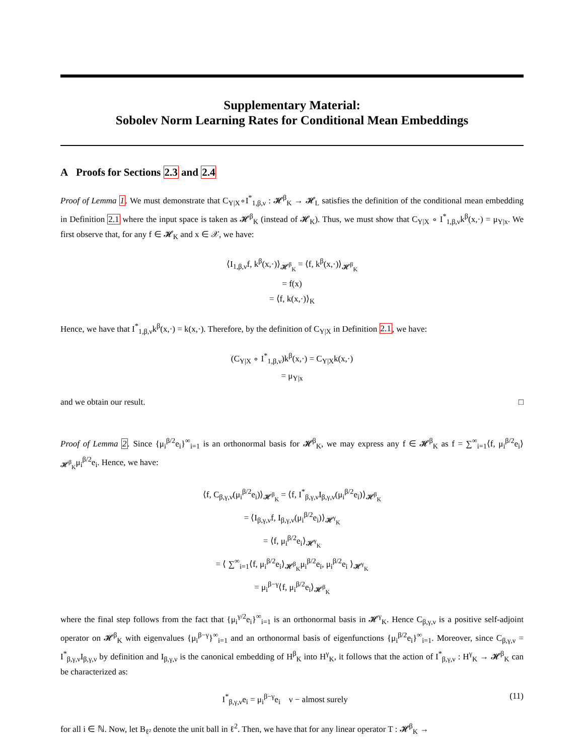Supplementary Material:
Sobolev Norm Learning Rates for Conditional Mean Embeddings
A Proofs for Sections 2.3 and 2.4
Proof of Lemma 1. We must demonstrate that C<sub>Y|X</sub>∘I<sup>*</sup><sub>1,β,ν</sub> : 𝓗<sup>β</sup><sub>K</sub> → 𝓗<sub>L</sub> satisfies the definition of the conditional mean embedding in Definition 2.1 where the input space is taken as 𝓗<sup>β</sup><sub>K</sub> (instead of 𝓗<sub>K</sub>). Thus, we must show that C<sub>Y|X</sub> ∘ I<sup>*</sup><sub>1,β,ν</sub>k<sup>β</sup>(x,·) = μ<sub>Y|x</sub>. We first observe that, for any f ∈ 𝓗<sub>K</sub> and x ∈ 𝒳, we have:
⟨I<sub>1,β,ν</sub>f, k<sup>β</sup>(x,·)⟩<sub>𝓗<sup>β</sup><sub>K</sub></sub> = ⟨f, k<sup>β</sup>(x,·)⟩<sub>𝓗<sup>β</sup><sub>K</sub></sub>
= f(x)
= ⟨f, k(x,·)⟩<sub>K</sub>
Hence, we have that I<sup>*</sup><sub>1,β,ν</sub>k<sup>β</sup>(x,·) = k(x,·). Therefore, by the definition of C<sub>Y|X</sub> in Definition 2.1, we have:
(C<sub>Y|X</sub> ∘ I<sup>*</sup><sub>1,β,ν</sub>)k<sup>β</sup>(x,·) = C<sub>Y|X</sub>k(x,·)
= μ<sub>Y|x</sub>
and we obtain our result. □
Proof of Lemma 2. Since {μ<sub>i</sub><sup>β/2</sup>e<sub>i</sub>}<sup>∞</sup><sub>i=1</sub> is an orthonormal basis for 𝓗<sup>β</sup><sub>K</sub>, we may express any f ∈ 𝓗<sup>β</sup><sub>K</sub> as f = ∑<sup>∞</sup><sub>i=1</sub>⟨f, μ<sub>i</sub><sup>β/2</sup>e<sub>i</sub>⟩<sub>𝓗<sup>β</sup><sub>K</sub></sub>μ<sub>i</sub><sup>β/2</sup>e<sub>i</sub>. Hence, we have:
⟨f, C<sub>β,γ,ν</sub>(μ<sub>i</sub><sup>β/2</sup>e<sub>i</sub>)⟩<sub>𝓗<sup>β</sup><sub>K</sub></sub> = ⟨f, I<sup>*</sup><sub>β,γ,ν</sub>I<sub>β,γ,ν</sub>(μ<sub>i</sub><sup>β/2</sup>e<sub>i</sub>)⟩<sub>𝓗<sup>β</sup><sub>K</sub></sub>
= ⟨I<sub>β,γ,ν</sub>f, I<sub>β,γ,ν</sub>(μ<sub>i</sub><sup>β/2</sup>e<sub>i</sub>)⟩<sub>𝓗<sup>γ</sup><sub>K</sub></sub>
= ⟨f, μ<sub>i</sub><sup>β/2</sup>e<sub>i</sub>⟩<sub>𝓗<sup>γ</sup><sub>K</sub></sub>
= ⟨ ∑<sup>∞</sup><sub>i=1</sub>⟨f, μ<sub>i</sub><sup>β/2</sup>e<sub>i</sub>⟩<sub>𝓗<sup>β</sup><sub>K</sub></sub>μ<sub>i</sub><sup>β/2</sup>e<sub>i</sub>, μ<sub>i</sub><sup>β/2</sup>e<sub>i</sub> ⟩<sub>𝓗<sup>γ</sup><sub>K</sub></sub>
= μ<sub>i</sub><sup>β−γ</sup>⟨f, μ<sub>i</sub><sup>β/2</sup>e<sub>i</sub>⟩<sub>𝓗<sup>β</sup><sub>K</sub></sub>
where the final step follows from the fact that {μ<sub>i</sub><sup>γ/2</sup>e<sub>i</sub>}<sup>∞</sup><sub>i=1</sub> is an orthonormal basis in 𝓗<sup>γ</sup><sub>K</sub>. Hence C<sub>β,γ,ν</sub> is a positive self-adjoint operator on 𝓗<sup>β</sup><sub>K</sub> with eigenvalues {μ<sub>i</sub><sup>β−γ</sup>}<sup>∞</sup><sub>i=1</sub> and an orthonormal basis of eigenfunctions {μ<sub>i</sub><sup>β/2</sup>e<sub>i</sub>}<sup>∞</sup><sub>i=1</sub>. Moreover, since C<sub>β,γ,ν</sub> = I<sup>*</sup><sub>β,γ,ν</sub>I<sub>β,γ,ν</sub> by definition and I<sub>β,γ,ν</sub> is the canonical embedding of H<sup>β</sup><sub>K</sub> into H<sup>γ</sup><sub>K</sub>, it follows that the action of I<sup>*</sup><sub>β,γ,ν</sub> : H<sup>γ</sup><sub>K</sub> → 𝓗<sup>β</sup><sub>K</sub> can be characterized as:
I<sup>*</sup><sub>β,γ,ν</sub>e<sub>i</sub> = μ<sub>i</sub><sup>β−γ</sup>e<sub>i</sub> ν − almost surely (11)
for all i ∈ ℕ. Now, let B<sub>ℓ²</sub> denote the unit ball in ℓ<sup>2</sup>. Then, we have that for any linear operator T : 𝓗<sup>β</sup><sub>K</sub> →